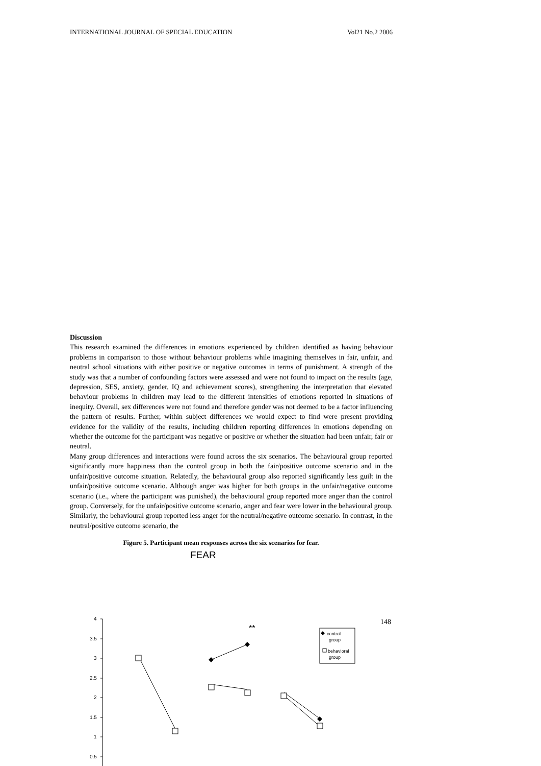INTERNATIONAL JOURNAL OF SPECIAL EDUCATION Vol21 No.2 2006
Discussion
This research examined the differences in emotions experienced by children identified as having behaviour problems in comparison to those without behaviour problems while imagining themselves in fair, unfair, and neutral school situations with either positive or negative outcomes in terms of punishment. A strength of the study was that a number of confounding factors were assessed and were not found to impact on the results (age, depression, SES, anxiety, gender, IQ and achievement scores), strengthening the interpretation that elevated behaviour problems in children may lead to the different intensities of emotions reported in situations of inequity. Overall, sex differences were not found and therefore gender was not deemed to be a factor influencing the pattern of results. Further, within subject differences we would expect to find were present providing evidence for the validity of the results, including children reporting differences in emotions depending on whether the outcome for the participant was negative or positive or whether the situation had been unfair, fair or neutral.
Many group differences and interactions were found across the six scenarios. The behavioural group reported significantly more happiness than the control group in both the fair/positive outcome scenario and in the unfair/positive outcome situation. Relatedly, the behavioural group also reported significantly less guilt in the unfair/positive outcome scenario. Although anger was higher for both groups in the unfair/negative outcome scenario (i.e., where the participant was punished), the behavioural group reported more anger than the control group. Conversely, for the unfair/positive outcome scenario, anger and fear were lower in the behavioural group. Similarly, the behavioural group reported less anger for the neutral/negative outcome scenario. In contrast, in the neutral/positive outcome scenario, the
Figure 5. Participant mean responses across the six scenarios for fear.
FEAR
148
4
3.5
3
2.5
2
1.5
1
0.5
**
control
group
behavioral
group